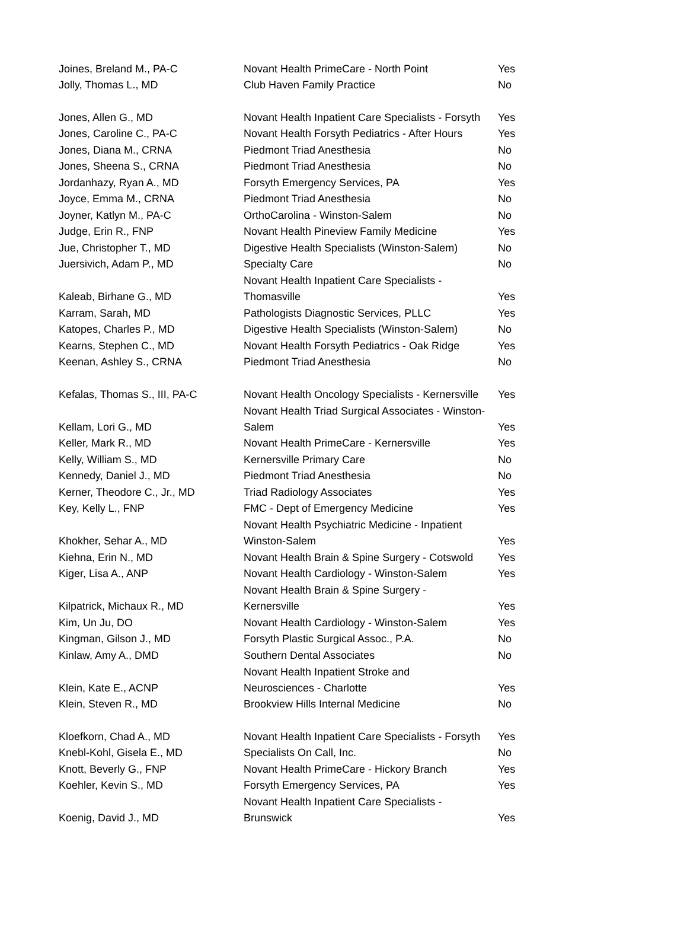| Joines, Breland M., PA-C | Novant Health PrimeCare - North Point | Yes |
| Jolly, Thomas L., MD | Club Haven Family Practice | No |
| Jones, Allen G., MD | Novant Health Inpatient Care Specialists - Forsyth | Yes |
| Jones, Caroline C., PA-C | Novant Health Forsyth Pediatrics - After Hours | Yes |
| Jones, Diana M., CRNA | Piedmont Triad Anesthesia | No |
| Jones, Sheena S., CRNA | Piedmont Triad Anesthesia | No |
| Jordanhazy, Ryan A., MD | Forsyth Emergency Services, PA | Yes |
| Joyce, Emma M., CRNA | Piedmont Triad Anesthesia | No |
| Joyner, Katlyn M., PA-C | OrthoCarolina - Winston-Salem | No |
| Judge, Erin R., FNP | Novant Health Pineview Family Medicine | Yes |
| Jue, Christopher T., MD | Digestive Health Specialists (Winston-Salem) | No |
| Juersivich, Adam P., MD | Specialty Care | No |
| Kaleab, Birhane G., MD | Novant Health Inpatient Care Specialists - Thomasville | Yes |
| Karram, Sarah, MD | Pathologists Diagnostic Services, PLLC | Yes |
| Katopes, Charles P., MD | Digestive Health Specialists (Winston-Salem) | No |
| Kearns, Stephen C., MD | Novant Health Forsyth Pediatrics - Oak Ridge | Yes |
| Keenan, Ashley S., CRNA | Piedmont Triad Anesthesia | No |
| Kefalas, Thomas S., III, PA-C | Novant Health Oncology Specialists - Kernersville | Yes |
| Kellam, Lori G., MD | Novant Health Triad Surgical Associates - Winston- Salem | Yes |
| Keller, Mark R., MD | Novant Health PrimeCare - Kernersville | Yes |
| Kelly, William S., MD | Kernersville Primary Care | No |
| Kennedy, Daniel J., MD | Piedmont Triad Anesthesia | No |
| Kerner, Theodore C., Jr., MD | Triad Radiology Associates | Yes |
| Key, Kelly L., FNP | FMC - Dept of Emergency Medicine | Yes |
| Khokher, Sehar A., MD | Novant Health Psychiatric Medicine - Inpatient Winston-Salem | Yes |
| Kiehna, Erin N., MD | Novant Health Brain & Spine Surgery - Cotswold | Yes |
| Kiger, Lisa A., ANP | Novant Health Cardiology - Winston-Salem | Yes |
| Kilpatrick, Michaux R., MD | Novant Health Brain & Spine Surgery - Kernersville | Yes |
| Kim, Un Ju, DO | Novant Health Cardiology - Winston-Salem | Yes |
| Kingman, Gilson J., MD | Forsyth Plastic Surgical Assoc., P.A. | No |
| Kinlaw, Amy A., DMD | Southern Dental Associates | No |
| Klein, Kate E., ACNP | Novant Health Inpatient Stroke and Neurosciences - Charlotte | Yes |
| Klein, Steven R., MD | Brookview Hills Internal Medicine | No |
| Kloefkorn, Chad A., MD | Novant Health Inpatient Care Specialists - Forsyth | Yes |
| Knebl-Kohl, Gisela E., MD | Specialists On Call, Inc. | No |
| Knott, Beverly G., FNP | Novant Health PrimeCare - Hickory Branch | Yes |
| Koehler, Kevin S., MD | Forsyth Emergency Services, PA | Yes |
| Koenig, David J., MD | Novant Health Inpatient Care Specialists - Brunswick | Yes |